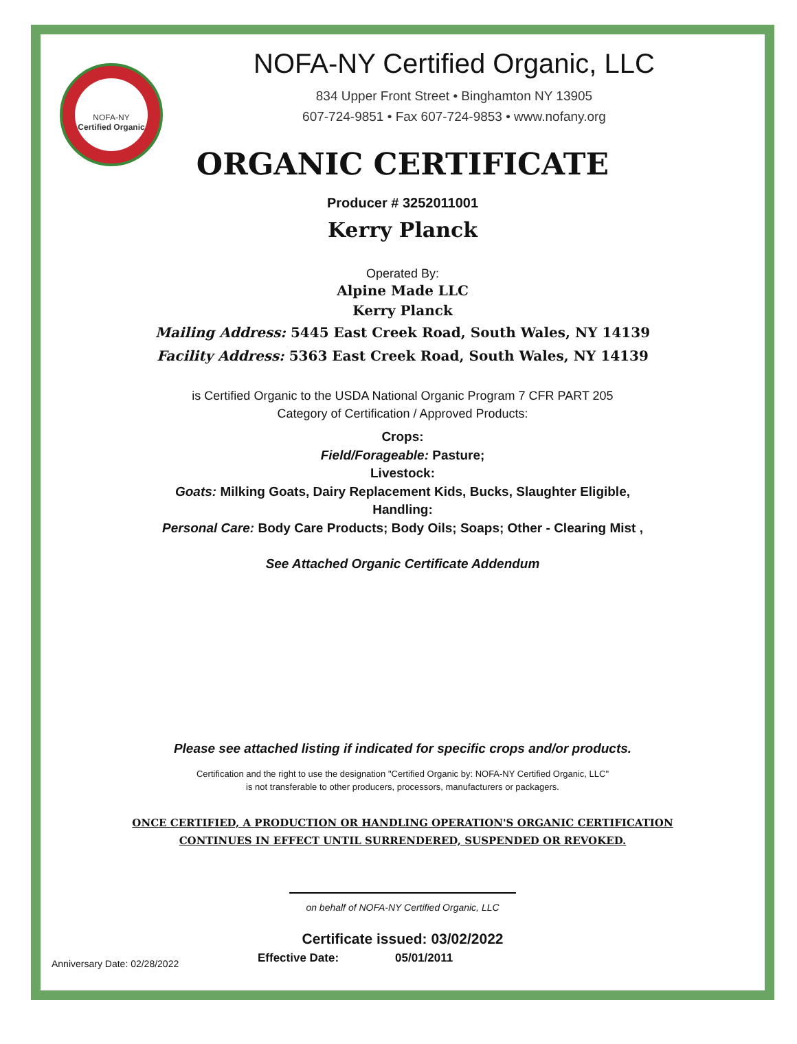NOFA-NY
Certified Organic
NOFA-NY Certified Organic, LLC
834 Upper Front Street • Binghamton NY 13905
607-724-9851 • Fax 607-724-9853 • www.nofany.org
ORGANIC CERTIFICATE
Producer # 3252011001
Kerry Planck
Operated By:
Alpine Made LLC
Kerry Planck
Mailing Address: 5445 East Creek Road, South Wales, NY 14139
Facility Address: 5363 East Creek Road, South Wales, NY 14139
is Certified Organic to the USDA National Organic Program 7 CFR PART 205
Category of Certification / Approved Products:
Crops:
Field/Forageable: Pasture;
Livestock:
Goats: Milking Goats, Dairy Replacement Kids, Bucks, Slaughter Eligible,
Handling:
Personal Care: Body Care Products; Body Oils; Soaps; Other - Clearing Mist ,
See Attached Organic Certificate Addendum
Please see attached listing if indicated for specific crops and/or products.
Certification and the right to use the designation "Certified Organic by: NOFA-NY Certified Organic, LLC"
is not transferable to other producers, processors, manufacturers or packagers.
ONCE CERTIFIED, A PRODUCTION OR HANDLING OPERATION'S ORGANIC CERTIFICATION
CONTINUES IN EFFECT UNTIL SURRENDERED, SUSPENDED OR REVOKED.
on behalf of NOFA-NY Certified Organic, LLC
Certificate issued: 03/02/2022
Anniversary Date: 02/28/2022 Effective Date: 05/01/2011